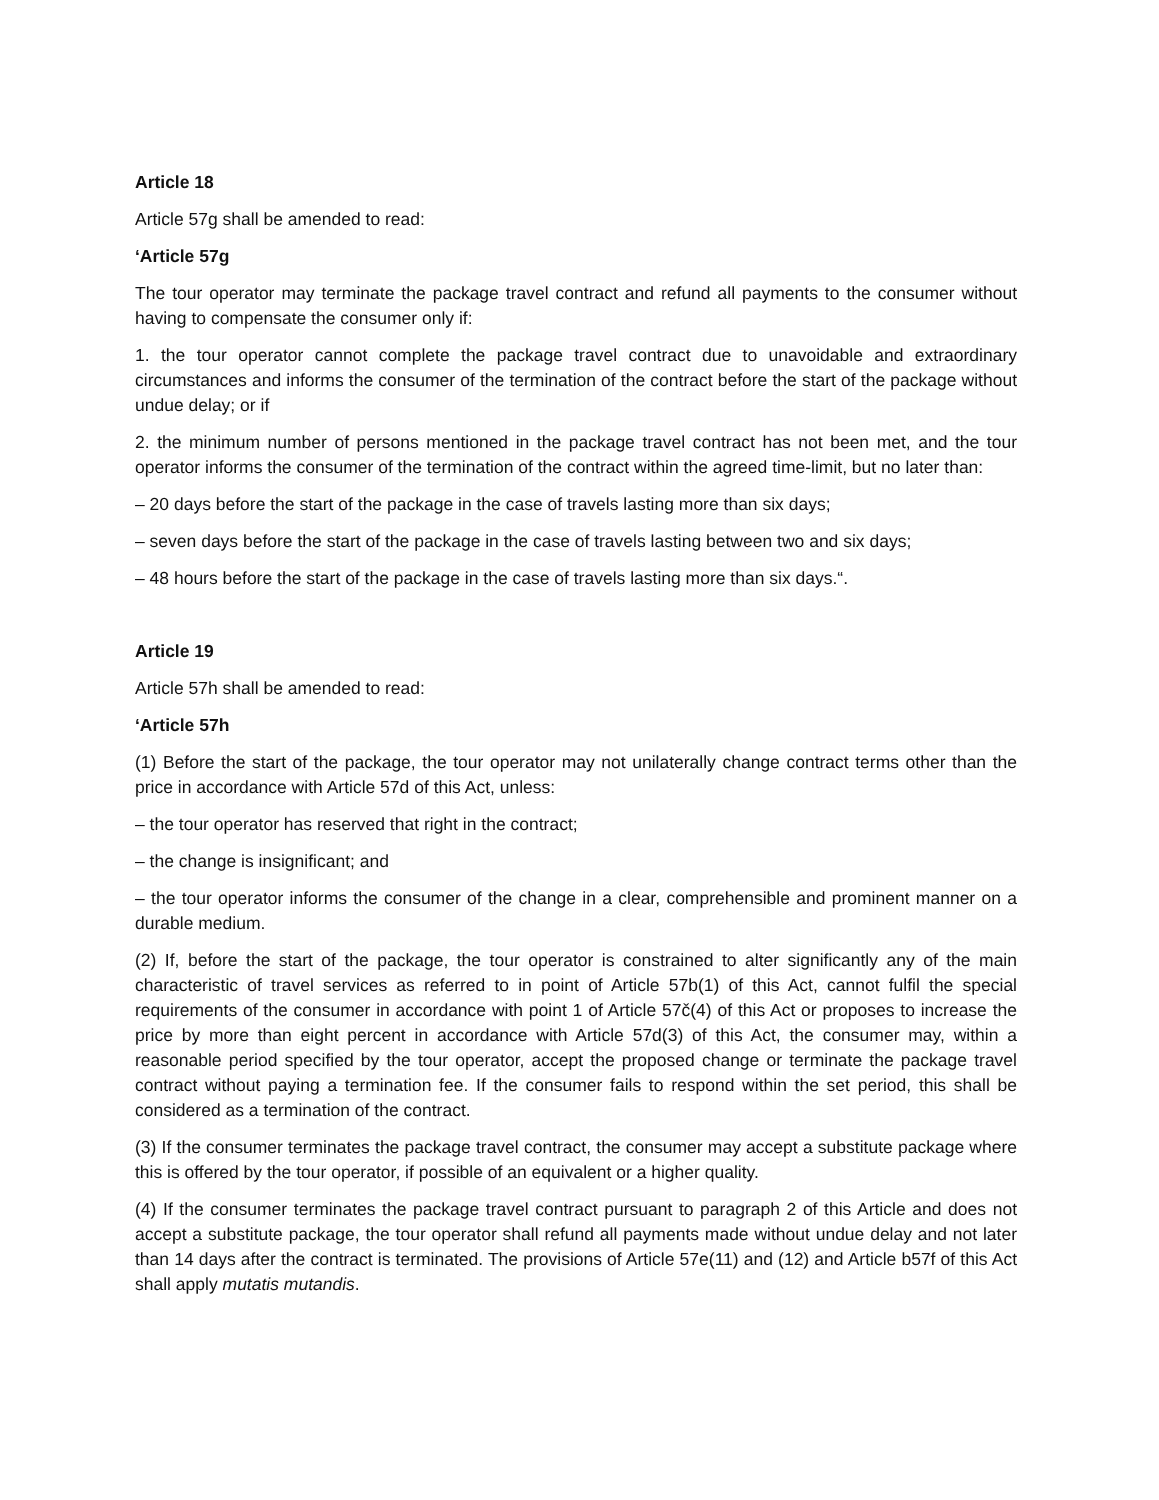Article 18
Article 57g shall be amended to read:
‘Article 57g
The tour operator may terminate the package travel contract and refund all payments to the consumer without having to compensate the consumer only if:
1. the tour operator cannot complete the package travel contract due to unavoidable and extraordinary circumstances and informs the consumer of the termination of the contract before the start of the package without undue delay; or if
2. the minimum number of persons mentioned in the package travel contract has not been met, and the tour operator informs the consumer of the termination of the contract within the agreed time-limit, but no later than:
– 20 days before the start of the package in the case of travels lasting more than six days;
– seven days before the start of the package in the case of travels lasting between two and six days;
– 48 hours before the start of the package in the case of travels lasting more than six days.“.
Article 19
Article 57h shall be amended to read:
‘Article 57h
(1) Before the start of the package, the tour operator may not unilaterally change contract terms other than the price in accordance with Article 57d of this Act, unless:
– the tour operator has reserved that right in the contract;
– the change is insignificant; and
– the tour operator informs the consumer of the change in a clear, comprehensible and prominent manner on a durable medium.
(2) If, before the start of the package, the tour operator is constrained to alter significantly any of the main characteristic of travel services as referred to in point of Article 57b(1) of this Act, cannot fulfil the special requirements of the consumer in accordance with point 1 of Article 57č(4) of this Act or proposes to increase the price by more than eight percent in accordance with Article 57d(3) of this Act, the consumer may, within a reasonable period specified by the tour operator, accept the proposed change or terminate the package travel contract without paying a termination fee. If the consumer fails to respond within the set period, this shall be considered as a termination of the contract.
(3) If the consumer terminates the package travel contract, the consumer may accept a substitute package where this is offered by the tour operator, if possible of an equivalent or a higher quality.
(4) If the consumer terminates the package travel contract pursuant to paragraph 2 of this Article and does not accept a substitute package, the tour operator shall refund all payments made without undue delay and not later than 14 days after the contract is terminated. The provisions of Article 57e(11) and (12) and Article b57f of this Act shall apply mutatis mutandis.